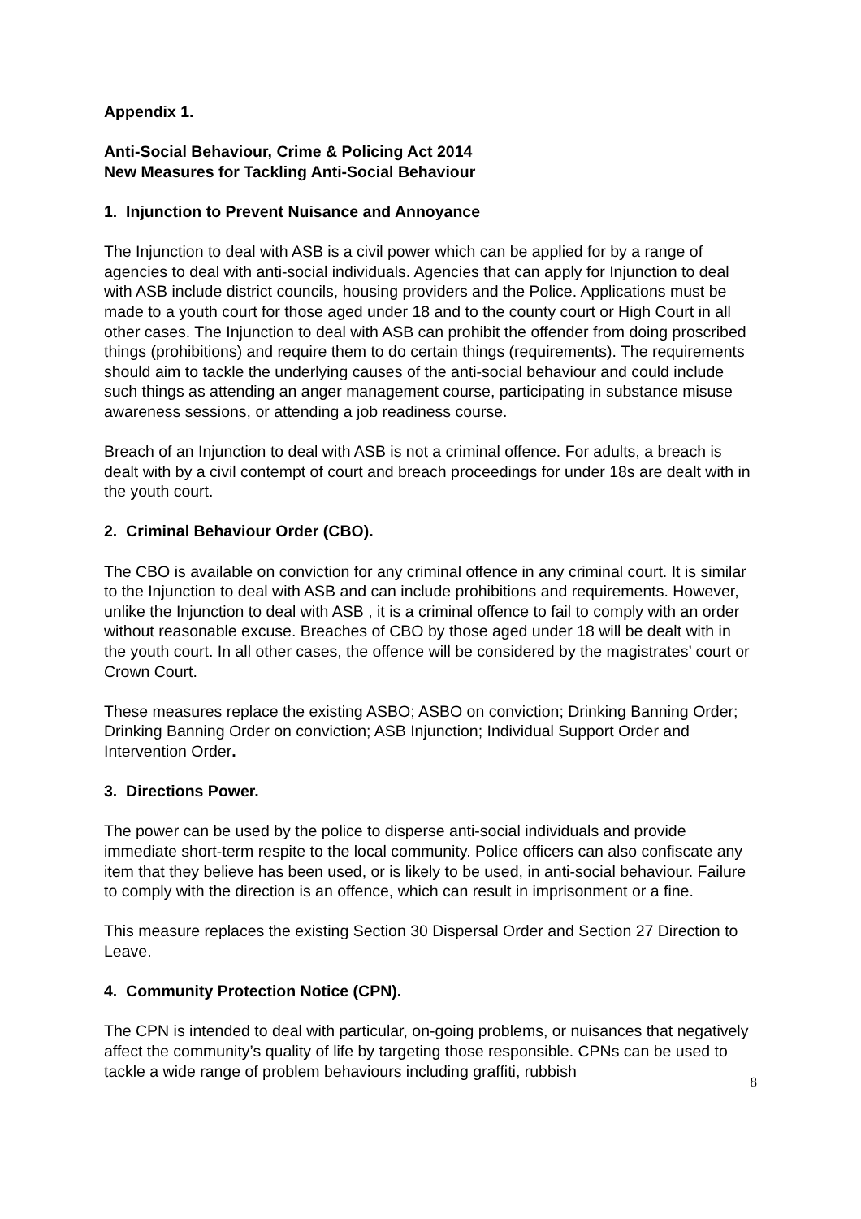Appendix 1.
Anti-Social Behaviour, Crime & Policing Act 2014
New Measures for Tackling Anti-Social Behaviour
1. Injunction to Prevent Nuisance and Annoyance
The Injunction to deal with ASB is a civil power which can be applied for by a range of agencies to deal with anti-social individuals. Agencies that can apply for Injunction to deal with ASB include district councils, housing providers and the Police. Applications must be made to a youth court for those aged under 18 and to the county court or High Court in all other cases. The Injunction to deal with ASB can prohibit the offender from doing proscribed things (prohibitions) and require them to do certain things (requirements). The requirements should aim to tackle the underlying causes of the anti-social behaviour and could include such things as attending an anger management course, participating in substance misuse awareness sessions, or attending a job readiness course.
Breach of an Injunction to deal with ASB is not a criminal offence. For adults, a breach is dealt with by a civil contempt of court and breach proceedings for under 18s are dealt with in the youth court.
2. Criminal Behaviour Order (CBO).
The CBO is available on conviction for any criminal offence in any criminal court. It is similar to the Injunction to deal with ASB and can include prohibitions and requirements. However, unlike the Injunction to deal with ASB , it is a criminal offence to fail to comply with an order without reasonable excuse. Breaches of CBO by those aged under 18 will be dealt with in the youth court. In all other cases, the offence will be considered by the magistrates’ court or Crown Court.
These measures replace the existing ASBO; ASBO on conviction; Drinking Banning Order; Drinking Banning Order on conviction; ASB Injunction; Individual Support Order and Intervention Order.
3. Directions Power.
The power can be used by the police to disperse anti-social individuals and provide immediate short-term respite to the local community. Police officers can also confiscate any item that they believe has been used, or is likely to be used, in anti-social behaviour. Failure to comply with the direction is an offence, which can result in imprisonment or a fine.
This measure replaces the existing Section 30 Dispersal Order and Section 27 Direction to Leave.
4. Community Protection Notice (CPN).
The CPN is intended to deal with particular, on-going problems, or nuisances that negatively affect the community’s quality of life by targeting those responsible. CPNs can be used to tackle a wide range of problem behaviours including graffiti, rubbish
8